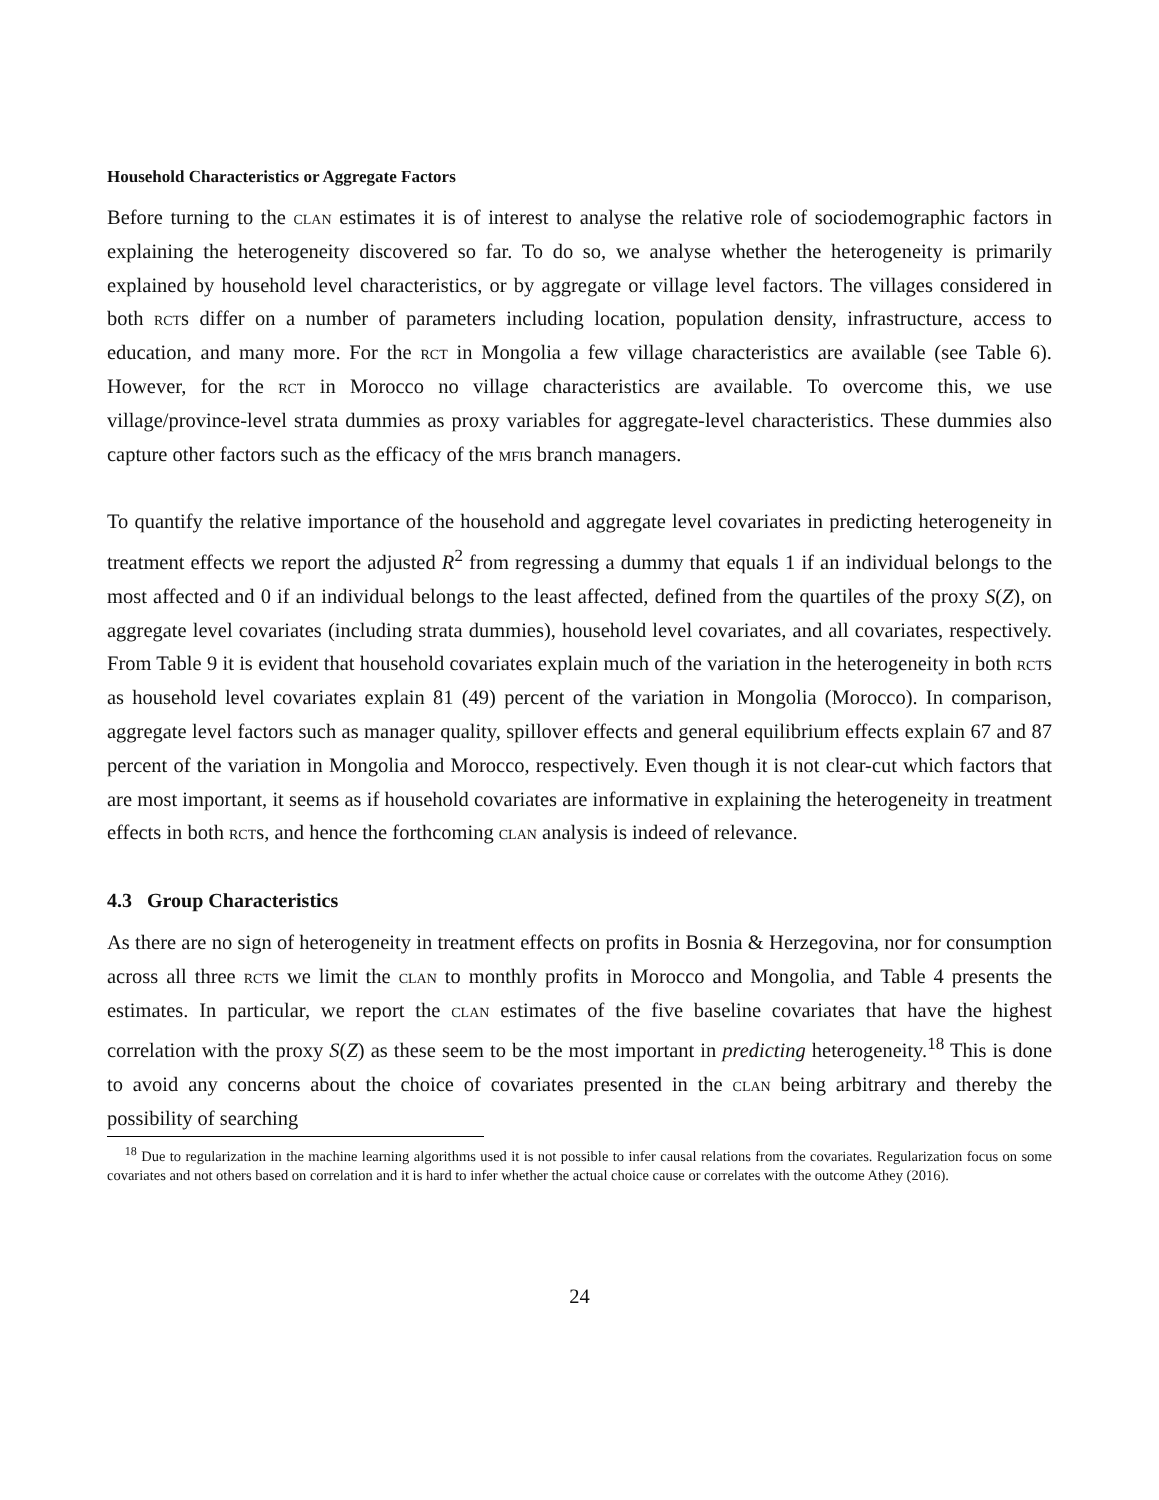Household Characteristics or Aggregate Factors
Before turning to the clan estimates it is of interest to analyse the relative role of sociodemographic factors in explaining the heterogeneity discovered so far. To do so, we analyse whether the heterogeneity is primarily explained by household level characteristics, or by aggregate or village level factors. The villages considered in both rcts differ on a number of parameters including location, population density, infrastructure, access to education, and many more. For the rct in Mongolia a few village characteristics are available (see Table 6). However, for the rct in Morocco no village characteristics are available. To overcome this, we use village/province-level strata dummies as proxy variables for aggregate-level characteristics. These dummies also capture other factors such as the efficacy of the mfis branch managers.
To quantify the relative importance of the household and aggregate level covariates in predicting heterogeneity in treatment effects we report the adjusted R<sup>2</sup> from regressing a dummy that equals 1 if an individual belongs to the most affected and 0 if an individual belongs to the least affected, defined from the quartiles of the proxy S(Z), on aggregate level covariates (including strata dummies), household level covariates, and all covariates, respectively. From Table 9 it is evident that household covariates explain much of the variation in the heterogeneity in both rcts as household level covariates explain 81 (49) percent of the variation in Mongolia (Morocco). In comparison, aggregate level factors such as manager quality, spillover effects and general equilibrium effects explain 67 and 87 percent of the variation in Mongolia and Morocco, respectively. Even though it is not clear-cut which factors that are most important, it seems as if household covariates are informative in explaining the heterogeneity in treatment effects in both rcts, and hence the forthcoming clan analysis is indeed of relevance.
4.3 Group Characteristics
As there are no sign of heterogeneity in treatment effects on profits in Bosnia & Herzegovina, nor for consumption across all three rcts we limit the clan to monthly profits in Morocco and Mongolia, and Table 4 presents the estimates. In particular, we report the clan estimates of the five baseline covariates that have the highest correlation with the proxy S(Z) as these seem to be the most important in predicting heterogeneity.<sup>18</sup> This is done to avoid any concerns about the choice of covariates presented in the clan being arbitrary and thereby the possibility of searching
<sup>18</sup> Due to regularization in the machine learning algorithms used it is not possible to infer causal relations from the covariates. Regularization focus on some covariates and not others based on correlation and it is hard to infer whether the actual choice cause or correlates with the outcome Athey (2016).
24